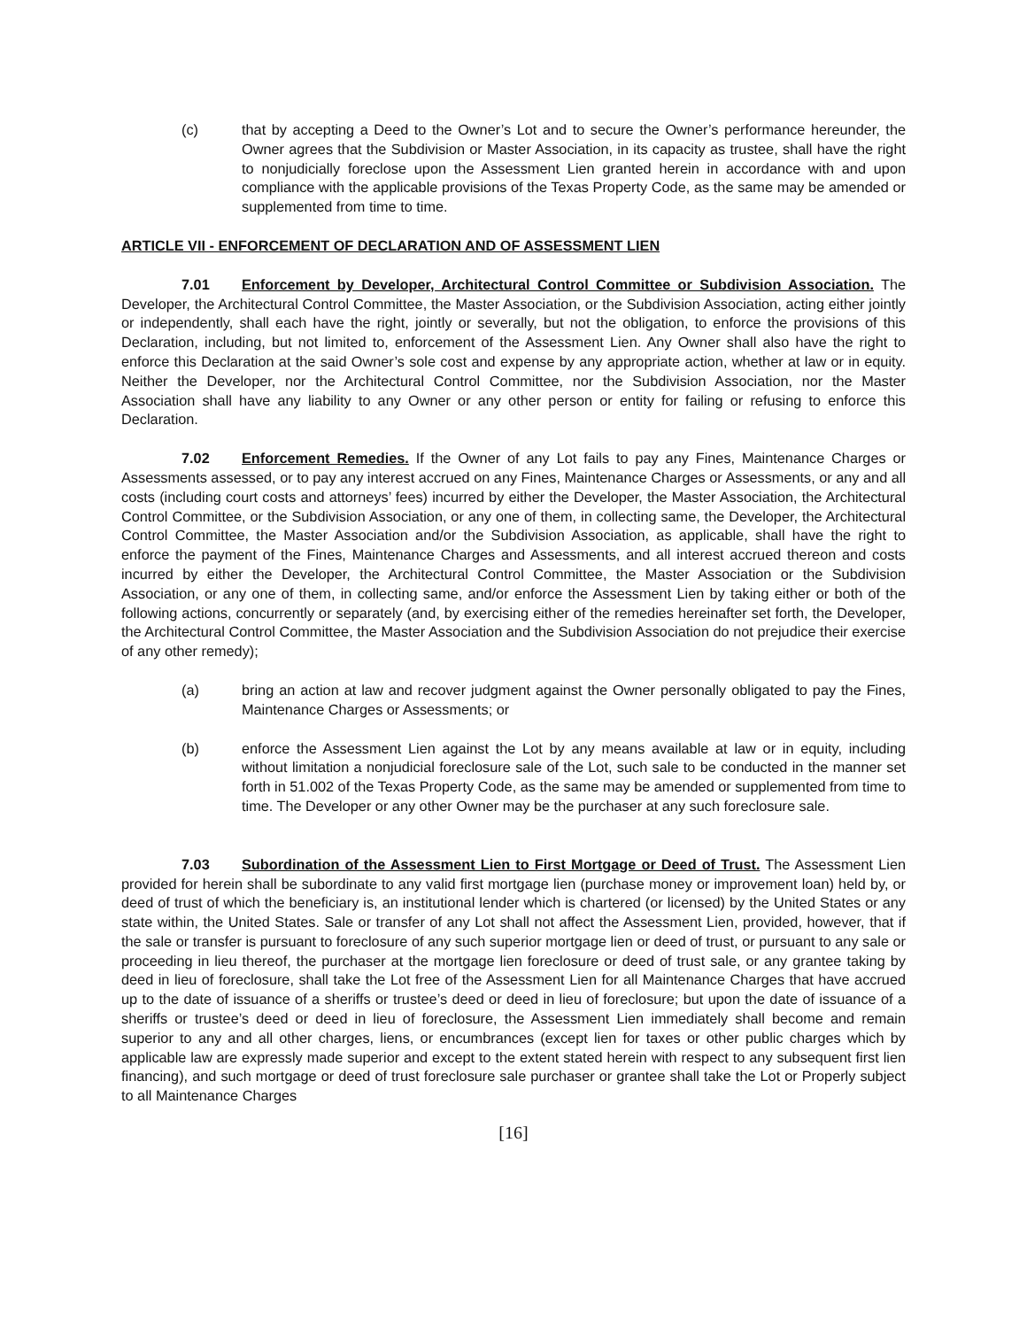(c) that by accepting a Deed to the Owner’s Lot and to secure the Owner’s performance hereunder, the Owner agrees that the Subdivision or Master Association, in its capacity as trustee, shall have the right to nonjudicially foreclose upon the Assessment Lien granted herein in accordance with and upon compliance with the applicable provisions of the Texas Property Code, as the same may be amended or supplemented from time to time.
ARTICLE VII - ENFORCEMENT OF DECLARATION AND OF ASSESSMENT LIEN
7.01 Enforcement by Developer, Architectural Control Committee or Subdivision Association. The Developer, the Architectural Control Committee, the Master Association, or the Subdivision Association, acting either jointly or independently, shall each have the right, jointly or severally, but not the obligation, to enforce the provisions of this Declaration, including, but not limited to, enforcement of the Assessment Lien. Any Owner shall also have the right to enforce this Declaration at the said Owner’s sole cost and expense by any appropriate action, whether at law or in equity. Neither the Developer, nor the Architectural Control Committee, nor the Subdivision Association, nor the Master Association shall have any liability to any Owner or any other person or entity for failing or refusing to enforce this Declaration.
7.02 Enforcement Remedies. If the Owner of any Lot fails to pay any Fines, Maintenance Charges or Assessments assessed, or to pay any interest accrued on any Fines, Maintenance Charges or Assessments, or any and all costs (including court costs and attorneys’ fees) incurred by either the Developer, the Master Association, the Architectural Control Committee, or the Subdivision Association, or any one of them, in collecting same, the Developer, the Architectural Control Committee, the Master Association and/or the Subdivision Association, as applicable, shall have the right to enforce the payment of the Fines, Maintenance Charges and Assessments, and all interest accrued thereon and costs incurred by either the Developer, the Architectural Control Committee, the Master Association or the Subdivision Association, or any one of them, in collecting same, and/or enforce the Assessment Lien by taking either or both of the following actions, concurrently or separately (and, by exercising either of the remedies hereinafter set forth, the Developer, the Architectural Control Committee, the Master Association and the Subdivision Association do not prejudice their exercise of any other remedy);
(a) bring an action at law and recover judgment against the Owner personally obligated to pay the Fines, Maintenance Charges or Assessments; or
(b) enforce the Assessment Lien against the Lot by any means available at law or in equity, including without limitation a nonjudicial foreclosure sale of the Lot, such sale to be conducted in the manner set forth in 51.002 of the Texas Property Code, as the same may be amended or supplemented from time to time. The Developer or any other Owner may be the purchaser at any such foreclosure sale.
7.03 Subordination of the Assessment Lien to First Mortgage or Deed of Trust. The Assessment Lien provided for herein shall be subordinate to any valid first mortgage lien (purchase money or improvement loan) held by, or deed of trust of which the beneficiary is, an institutional lender which is chartered (or licensed) by the United States or any state within, the United States. Sale or transfer of any Lot shall not affect the Assessment Lien, provided, however, that if the sale or transfer is pursuant to foreclosure of any such superior mortgage lien or deed of trust, or pursuant to any sale or proceeding in lieu thereof, the purchaser at the mortgage lien foreclosure or deed of trust sale, or any grantee taking by deed in lieu of foreclosure, shall take the Lot free of the Assessment Lien for all Maintenance Charges that have accrued up to the date of issuance of a sheriffs or trustee’s deed or deed in lieu of foreclosure; but upon the date of issuance of a sheriffs or trustee’s deed or deed in lieu of foreclosure, the Assessment Lien immediately shall become and remain superior to any and all other charges, liens, or encumbrances (except lien for taxes or other public charges which by applicable law are expressly made superior and except to the extent stated herein with respect to any subsequent first lien financing), and such mortgage or deed of trust foreclosure sale purchaser or grantee shall take the Lot or Properly subject to all Maintenance Charges
[16]